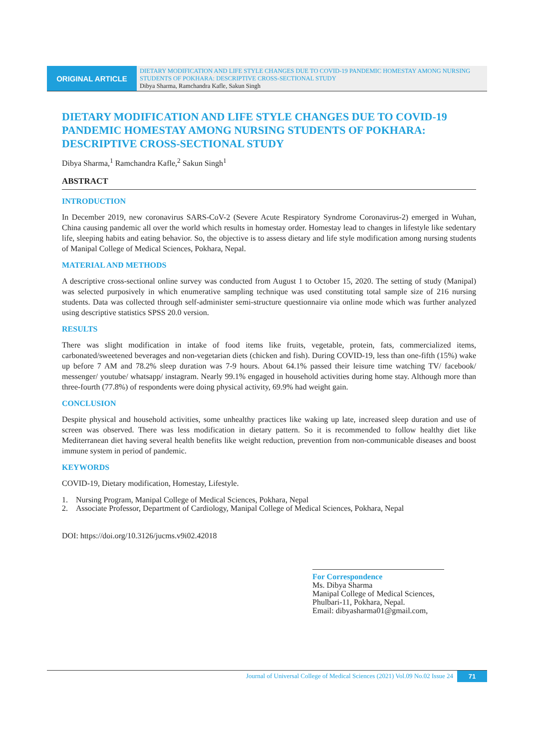ORIGINAL ARTICLE
DIETARY MODIFICATION AND LIFE STYLE CHANGES DUE TO COVID-19 PANDEMIC HOMESTAY AMONG NURSING STUDENTS OF POKHARA: DESCRIPTIVE CROSS-SECTIONAL STUDY
Dibya Sharma, Ramchandra Kafle, Sakun Singh
DIETARY MODIFICATION AND LIFE STYLE CHANGES DUE TO COVID-19 PANDEMIC HOMESTAY AMONG NURSING STUDENTS OF POKHARA:
DESCRIPTIVE CROSS-SECTIONAL STUDY
Dibya Sharma,<sup>1</sup> Ramchandra Kafle,<sup>2</sup> Sakun Singh<sup>1</sup>
ABSTRACT
INTRODUCTION
In December 2019, new coronavirus SARS-CoV-2 (Severe Acute Respiratory Syndrome Coronavirus-2) emerged in Wuhan, China causing pandemic all over the world which results in homestay order. Homestay lead to changes in lifestyle like sedentary life, sleeping habits and eating behavior. So, the objective is to assess dietary and life style modification among nursing students of Manipal College of Medical Sciences, Pokhara, Nepal.
MATERIAL AND METHODS
A descriptive cross-sectional online survey was conducted from August 1 to October 15, 2020. The setting of study (Manipal) was selected purposively in which enumerative sampling technique was used constituting total sample size of 216 nursing students. Data was collected through self-administer semi-structure questionnaire via online mode which was further analyzed using descriptive statistics SPSS 20.0 version.
RESULTS
There was slight modification in intake of food items like fruits, vegetable, protein, fats, commercialized items, carbonated/sweetened beverages and non-vegetarian diets (chicken and fish). During COVID-19, less than one-fifth (15%) wake up before 7 AM and 78.2% sleep duration was 7-9 hours. About 64.1% passed their leisure time watching TV/ facebook/ messenger/ youtube/ whatsapp/ instagram. Nearly 99.1% engaged in household activities during home stay. Although more than three-fourth (77.8%) of respondents were doing physical activity, 69.9% had weight gain.
CONCLUSION
Despite physical and household activities, some unhealthy practices like waking up late, increased sleep duration and use of screen was observed. There was less modification in dietary pattern. So it is recommended to follow healthy diet like Mediterranean diet having several health benefits like weight reduction, prevention from non-communicable diseases and boost immune system in period of pandemic.
KEYWORDS
COVID-19, Dietary modification, Homestay, Lifestyle.
1. Nursing Program, Manipal College of Medical Sciences, Pokhara, Nepal
2. Associate Professor, Department of Cardiology, Manipal College of Medical Sciences, Pokhara, Nepal
DOI: https://doi.org/10.3126/jucms.v9i02.42018
For Correspondence
Ms. Dibya Sharma
Manipal College of Medical Sciences,
Phulbari-11, Pokhara, Nepal.
Email: dibyasharma01@gmail.com,
Journal of Universal College of Medical Sciences (2021) Vol.09 No.02 Issue 24 71